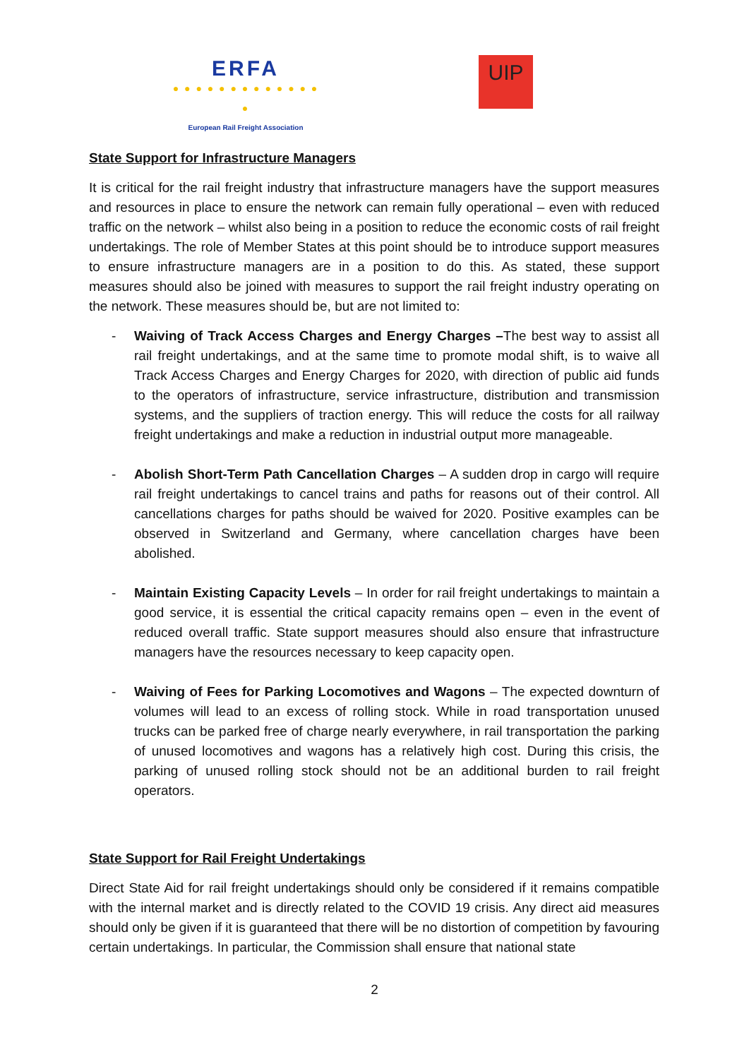ERFA
● ● ● ● ● ● ● ● ● ● ● ● ● ●
European Rail Freight Association
UIP
State Support for Infrastructure Managers
It is critical for the rail freight industry that infrastructure managers have the support measures and resources in place to ensure the network can remain fully operational – even with reduced traffic on the network – whilst also being in a position to reduce the economic costs of rail freight undertakings. The role of Member States at this point should be to introduce support measures to ensure infrastructure managers are in a position to do this. As stated, these support measures should also be joined with measures to support the rail freight industry operating on the network. These measures should be, but are not limited to:
- Waiving of Track Access Charges and Energy Charges –The best way to assist all rail freight undertakings, and at the same time to promote modal shift, is to waive all Track Access Charges and Energy Charges for 2020, with direction of public aid funds to the operators of infrastructure, service infrastructure, distribution and transmission systems, and the suppliers of traction energy. This will reduce the costs for all railway freight undertakings and make a reduction in industrial output more manageable.
- Abolish Short-Term Path Cancellation Charges – A sudden drop in cargo will require rail freight undertakings to cancel trains and paths for reasons out of their control. All cancellations charges for paths should be waived for 2020. Positive examples can be observed in Switzerland and Germany, where cancellation charges have been abolished.
- Maintain Existing Capacity Levels – In order for rail freight undertakings to maintain a good service, it is essential the critical capacity remains open – even in the event of reduced overall traffic. State support measures should also ensure that infrastructure managers have the resources necessary to keep capacity open.
- Waiving of Fees for Parking Locomotives and Wagons – The expected downturn of volumes will lead to an excess of rolling stock. While in road transportation unused trucks can be parked free of charge nearly everywhere, in rail transportation the parking of unused locomotives and wagons has a relatively high cost. During this crisis, the parking of unused rolling stock should not be an additional burden to rail freight operators.
State Support for Rail Freight Undertakings
Direct State Aid for rail freight undertakings should only be considered if it remains compatible with the internal market and is directly related to the COVID 19 crisis. Any direct aid measures should only be given if it is guaranteed that there will be no distortion of competition by favouring certain undertakings. In particular, the Commission shall ensure that national state
2